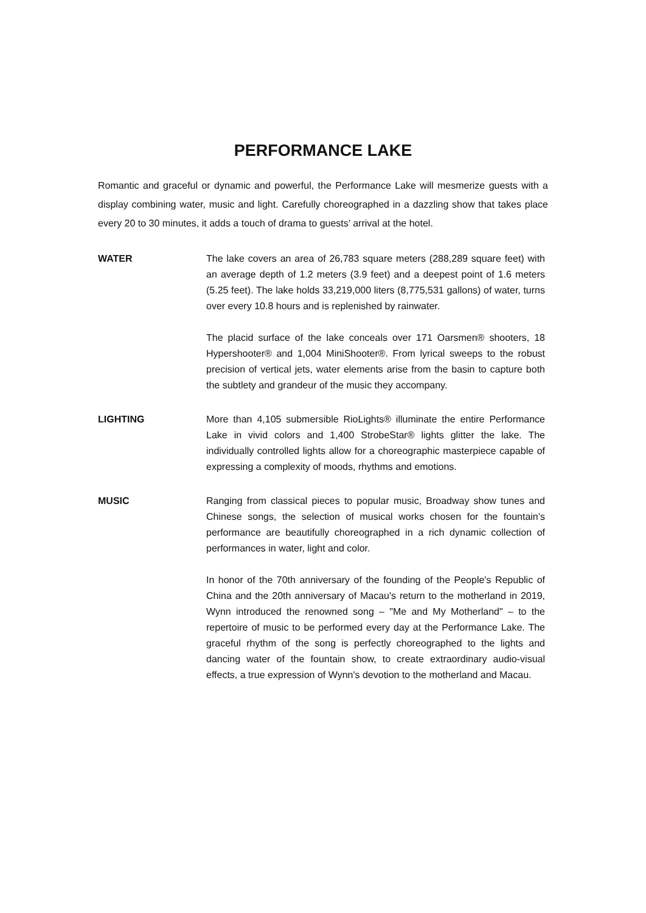PERFORMANCE LAKE
Romantic and graceful or dynamic and powerful, the Performance Lake will mesmerize guests with a display combining water, music and light. Carefully choreographed in a dazzling show that takes place every 20 to 30 minutes, it adds a touch of drama to guests’ arrival at the hotel.
WATER The lake covers an area of 26,783 square meters (288,289 square feet) with an average depth of 1.2 meters (3.9 feet) and a deepest point of 1.6 meters (5.25 feet). The lake holds 33,219,000 liters (8,775,531 gallons) of water, turns over every 10.8 hours and is replenished by rainwater.
The placid surface of the lake conceals over 171 Oarsmen® shooters, 18 Hypershooter® and 1,004 MiniShooter®. From lyrical sweeps to the robust precision of vertical jets, water elements arise from the basin to capture both the subtlety and grandeur of the music they accompany.
LIGHTING More than 4,105 submersible RioLights® illuminate the entire Performance Lake in vivid colors and 1,400 StrobeStar® lights glitter the lake. The individually controlled lights allow for a choreographic masterpiece capable of expressing a complexity of moods, rhythms and emotions.
MUSIC Ranging from classical pieces to popular music, Broadway show tunes and Chinese songs, the selection of musical works chosen for the fountain’s performance are beautifully choreographed in a rich dynamic collection of performances in water, light and color.
In honor of the 70th anniversary of the founding of the People's Republic of China and the 20th anniversary of Macau's return to the motherland in 2019, Wynn introduced the renowned song – "Me and My Motherland" – to the repertoire of music to be performed every day at the Performance Lake. The graceful rhythm of the song is perfectly choreographed to the lights and dancing water of the fountain show, to create extraordinary audio-visual effects, a true expression of Wynn's devotion to the motherland and Macau.